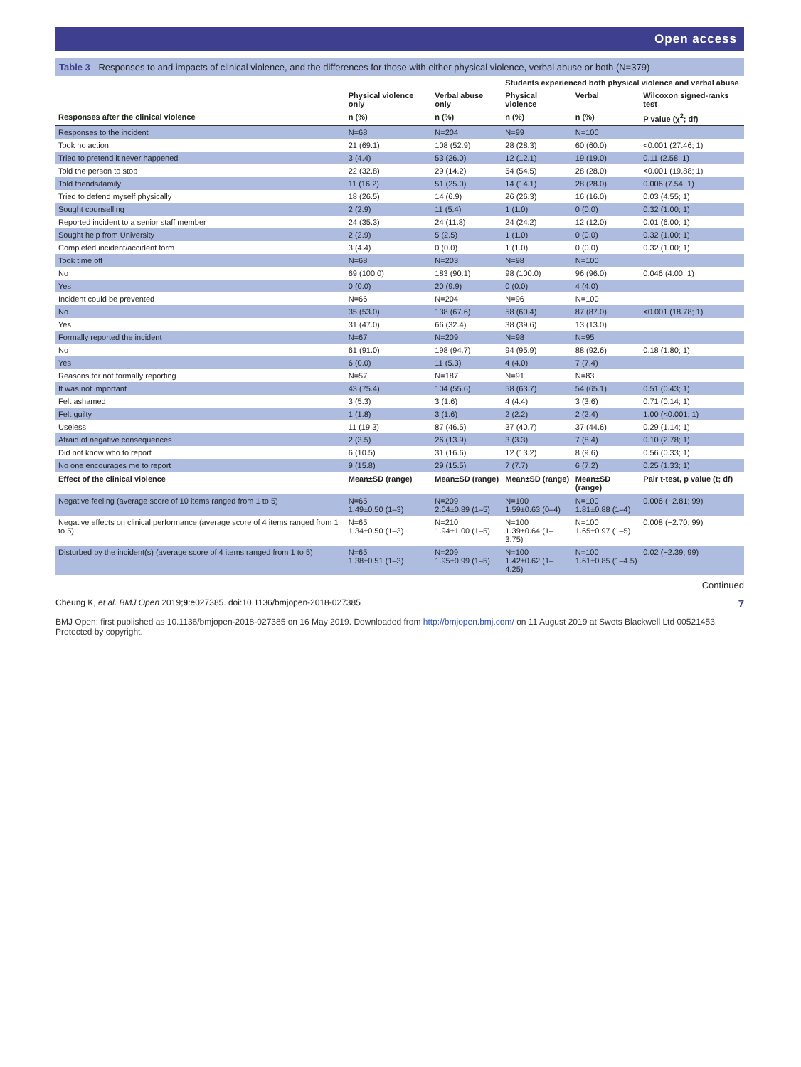Open access
Table 3 Responses to and impacts of clinical violence, and the differences for those with either physical violence, verbal abuse or both (N=379)
| | | | Students experienced both physical violence and verbal abuse | | |
| --- | --- | --- | --- | --- | --- |
| | Physical violence only | Verbal abuse only | Physical violence | Verbal | Wilcoxon signed-ranks test |
| Responses after the clinical violence | n (%) | n (%) | n (%) | n (%) | P value (χ<sup>2</sup>; df) |
| Responses to the incident | N=68 | N=204 | N=99 | N=100 | |
| Took no action | 21 (69.1) | 108 (52.9) | 28 (28.3) | 60 (60.0) | <0.001 (27.46; 1) |
| Tried to pretend it never happened | 3 (4.4) | 53 (26.0) | 12 (12.1) | 19 (19.0) | 0.11 (2.58; 1) |
| Told the person to stop | 22 (32.8) | 29 (14.2) | 54 (54.5) | 28 (28.0) | <0.001 (19.88; 1) |
| Told friends/family | 11 (16.2) | 51 (25.0) | 14 (14.1) | 28 (28.0) | 0.006 (7.54; 1) |
| Tried to defend myself physically | 18 (26.5) | 14 (6.9) | 26 (26.3) | 16 (16.0) | 0.03 (4.55; 1) |
| Sought counselling | 2 (2.9) | 11 (5.4) | 1 (1.0) | 0 (0.0) | 0.32 (1.00; 1) |
| Reported incident to a senior staff member | 24 (35.3) | 24 (11.8) | 24 (24.2) | 12 (12.0) | 0.01 (6.00; 1) |
| Sought help from University | 2 (2.9) | 5 (2.5) | 1 (1.0) | 0 (0.0) | 0.32 (1.00; 1) |
| Completed incident/accident form | 3 (4.4) | 0 (0.0) | 1 (1.0) | 0 (0.0) | 0.32 (1.00; 1) |
| Took time off | N=68 | N=203 | N=98 | N=100 | |
| No | 69 (100.0) | 183 (90.1) | 98 (100.0) | 96 (96.0) | 0.046 (4.00; 1) |
| Yes | 0 (0.0) | 20 (9.9) | 0 (0.0) | 4 (4.0) | |
| Incident could be prevented | N=66 | N=204 | N=96 | N=100 | |
| No | 35 (53.0) | 138 (67.6) | 58 (60.4) | 87 (87.0) | <0.001 (18.78; 1) |
| Yes | 31 (47.0) | 66 (32.4) | 38 (39.6) | 13 (13.0) | |
| Formally reported the incident | N=67 | N=209 | N=98 | N=95 | |
| No | 61 (91.0) | 198 (94.7) | 94 (95.9) | 88 (92.6) | 0.18 (1.80; 1) |
| Yes | 6 (0.0) | 11 (5.3) | 4 (4.0) | 7 (7.4) | |
| Reasons for not formally reporting | N=57 | N=187 | N=91 | N=83 | |
| It was not important | 43 (75.4) | 104 (55.6) | 58 (63.7) | 54 (65.1) | 0.51 (0.43; 1) |
| Felt ashamed | 3 (5.3) | 3 (1.6) | 4 (4.4) | 3 (3.6) | 0.71 (0.14; 1) |
| Felt guilty | 1 (1.8) | 3 (1.6) | 2 (2.2) | 2 (2.4) | 1.00 (<0.001; 1) |
| Useless | 11 (19.3) | 87 (46.5) | 37 (40.7) | 37 (44.6) | 0.29 (1.14; 1) |
| Afraid of negative consequences | 2 (3.5) | 26 (13.9) | 3 (3.3) | 7 (8.4) | 0.10 (2.78; 1) |
| Did not know who to report | 6 (10.5) | 31 (16.6) | 12 (13.2) | 8 (9.6) | 0.56 (0.33; 1) |
| No one encourages me to report | 9 (15.8) | 29 (15.5) | 7 (7.7) | 6 (7.2) | 0.25 (1.33; 1) |
| Effect of the clinical violence | Mean±SD (range) | Mean±SD (range) | Mean±SD (range) | Mean±SD (range) | Pair t-test, p value (t; df) |
| Negative feeling (average score of 10 items ranged from 1 to 5) | N=65 1.49±0.50 (1–3) | N=209 2.04±0.89 (1–5) | N=100 1.59±0.63 (0–4) | N=100 1.81±0.88 (1–4) | 0.006 (−2.81; 99) |
| Negative effects on clinical performance (average score of 4 items ranged from 1 to 5) | N=65 1.34±0.50 (1–3) | N=210 1.94±1.00 (1–5) | N=100 1.39±0.64 (1–3.75) | N=100 1.65±0.97 (1–5) | 0.008 (−2.70; 99) |
| Disturbed by the incident(s) (average score of 4 items ranged from 1 to 5) | N=65 1.38±0.51 (1–3) | N=209 1.95±0.99 (1–5) | N=100 1.42±0.62 (1–4.25) | N=100 1.61±0.85 (1–4.5) | 0.02 (−2.39; 99) |
Continued
Cheung K, et al. BMJ Open 2019;9:e027385. doi:10.1136/bmjopen-2018-027385 7
BMJ Open: first published as 10.1136/bmjopen-2018-027385 on 16 May 2019. Downloaded from http://bmjopen.bmj.com/ on 11 August 2019 at Swets Blackwell Ltd 00521453. Protected by copyright.